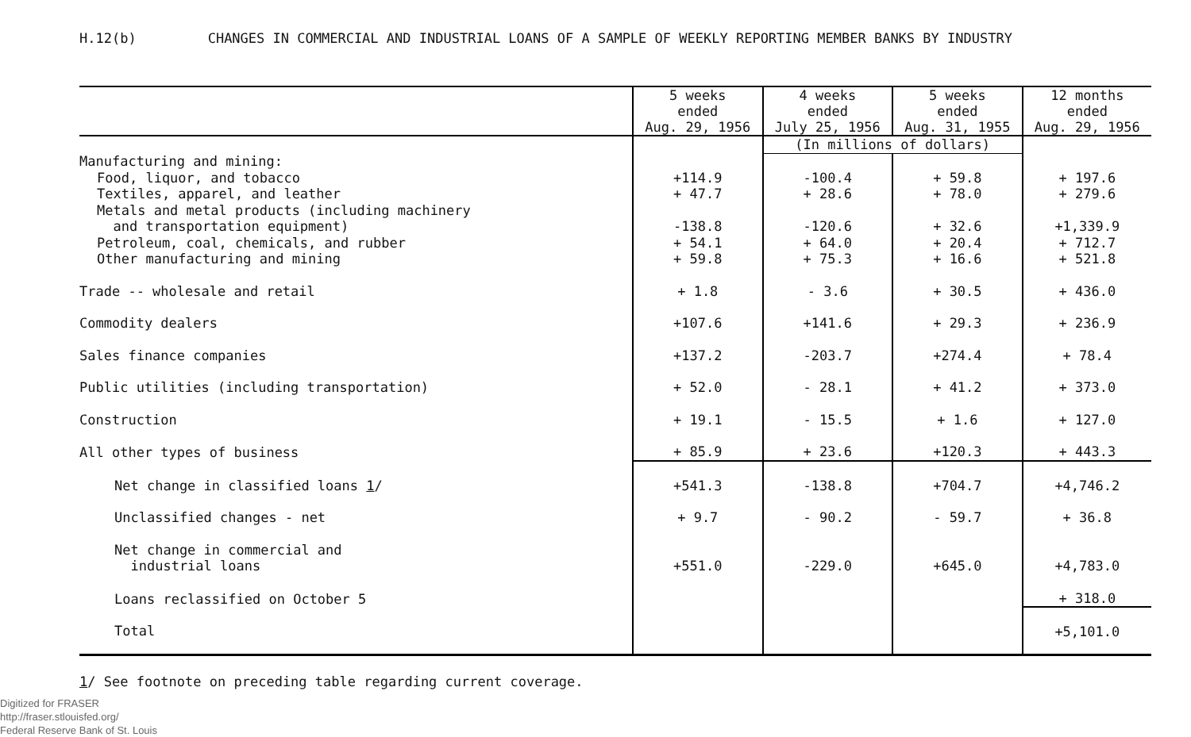H.12(b) CHANGES IN COMMERCIAL AND INDUSTRIAL LOANS OF A SAMPLE OF WEEKLY REPORTING MEMBER BANKS BY INDUSTRY
| | 5 weeks ended Aug. 29, 1956 | 4 weeks ended July 25, 1956 | 5 weeks ended Aug. 31, 1955 | 12 months ended Aug. 29, 1956 |
| --- | --- | --- | --- | --- |
| | | (In millions of dollars) | | |
| Manufacturing and mining: | | | | |
| Food, liquor, and tobacco | +114.9 | -100.4 | + 59.8 | + 197.6 |
| Textiles, apparel, and leather | + 47.7 | + 28.6 | + 78.0 | + 279.6 |
| Metals and metal products (including machinery and transportation equipment) | -138.8 | -120.6 | + 32.6 | +1,339.9 |
| Petroleum, coal, chemicals, and rubber | + 54.1 | + 64.0 | + 20.4 | + 712.7 |
| Other manufacturing and mining | + 59.8 | + 75.3 | + 16.6 | + 521.8 |
| Trade -- wholesale and retail | + 1.8 | - 3.6 | + 30.5 | + 436.0 |
| Commodity dealers | +107.6 | +141.6 | + 29.3 | + 236.9 |
| Sales finance companies | +137.2 | -203.7 | +274.4 | + 78.4 |
| Public utilities (including transportation) | + 52.0 | - 28.1 | + 41.2 | + 373.0 |
| Construction | + 19.1 | - 15.5 | + 1.6 | + 127.0 |
| All other types of business | + 85.9 | + 23.6 | +120.3 | + 443.3 |
| Net change in classified loans 1 / | +541.3 | -138.8 | +704.7 | +4,746.2 |
| Unclassified changes - net | + 9.7 | - 90.2 | - 59.7 | + 36.8 |
| Net change in commercial and industrial loans | +551.0 | -229.0 | +645.0 | +4,783.0 |
| Loans reclassified on October 5 | | | | + 318.0 |
| Total | | | | +5,101.0 |
1/ See footnote on preceding table regarding current coverage.
Digitized for FRASER
http://fraser.stlouisfed.org/
Federal Reserve Bank of St. Louis